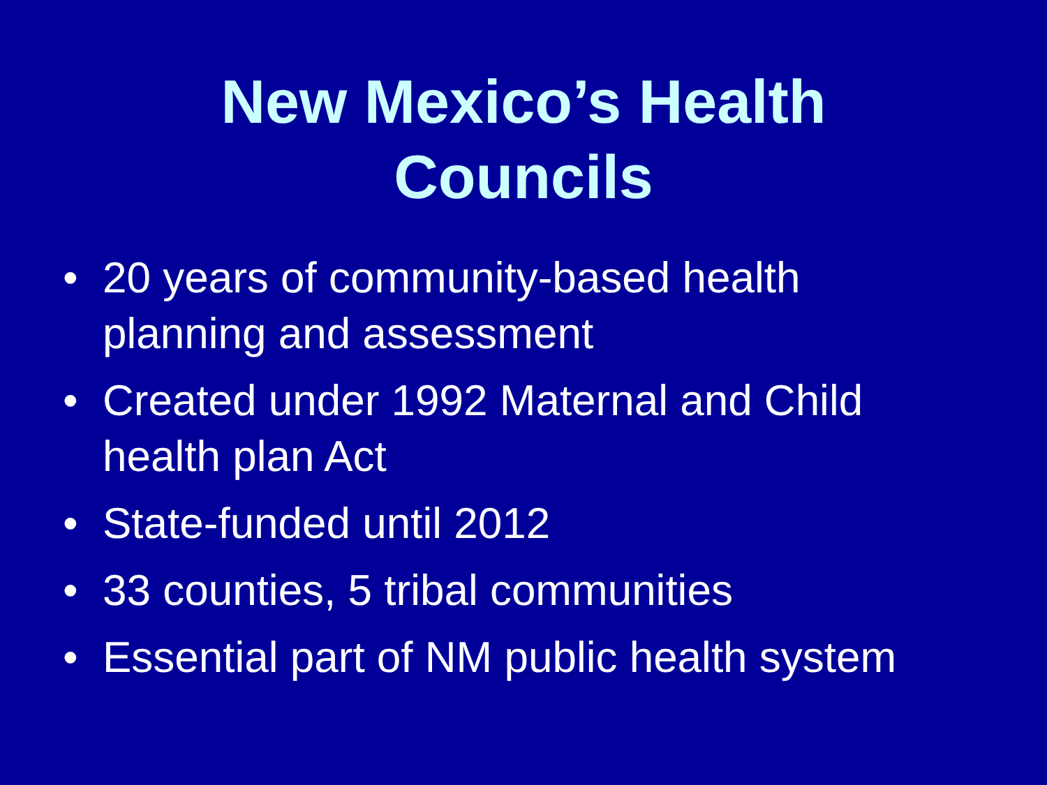New Mexico’s Health
Councils
• 20 years of community-based health
planning and assessment
• Created under 1992 Maternal and Child
health plan Act
• State-funded until 2012
• 33 counties, 5 tribal communities
• Essential part of NM public health system